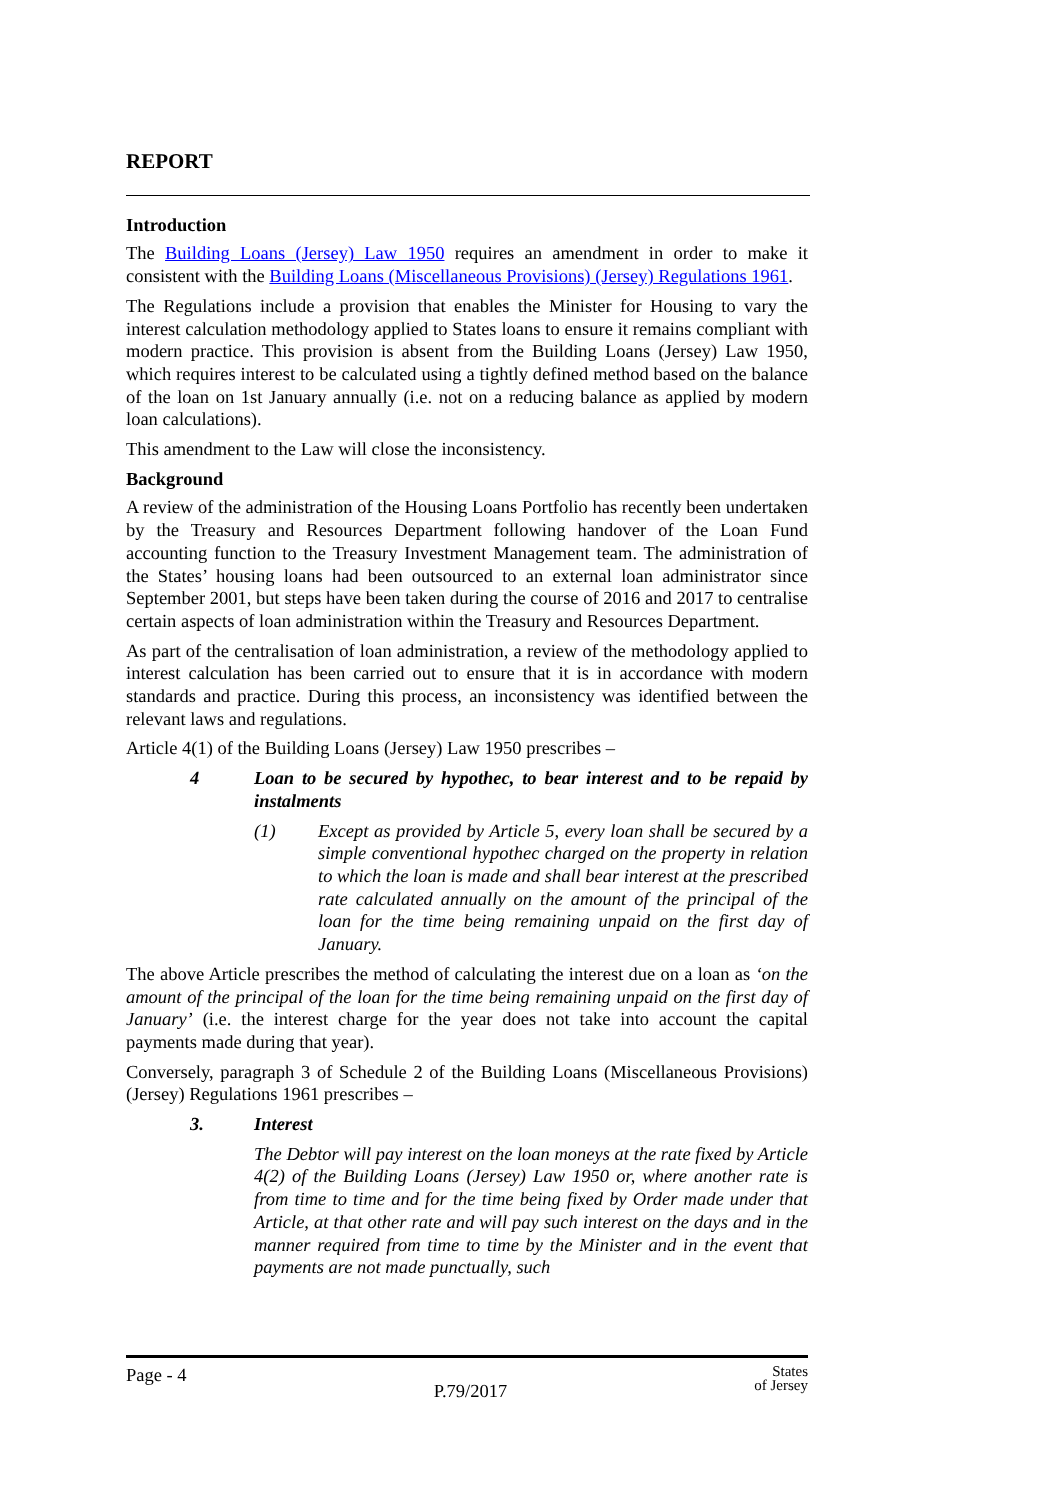REPORT
Introduction
The Building Loans (Jersey) Law 1950 requires an amendment in order to make it consistent with the Building Loans (Miscellaneous Provisions) (Jersey) Regulations 1961.
The Regulations include a provision that enables the Minister for Housing to vary the interest calculation methodology applied to States loans to ensure it remains compliant with modern practice. This provision is absent from the Building Loans (Jersey) Law 1950, which requires interest to be calculated using a tightly defined method based on the balance of the loan on 1st January annually (i.e. not on a reducing balance as applied by modern loan calculations).
This amendment to the Law will close the inconsistency.
Background
A review of the administration of the Housing Loans Portfolio has recently been undertaken by the Treasury and Resources Department following handover of the Loan Fund accounting function to the Treasury Investment Management team. The administration of the States’ housing loans had been outsourced to an external loan administrator since September 2001, but steps have been taken during the course of 2016 and 2017 to centralise certain aspects of loan administration within the Treasury and Resources Department.
As part of the centralisation of loan administration, a review of the methodology applied to interest calculation has been carried out to ensure that it is in accordance with modern standards and practice. During this process, an inconsistency was identified between the relevant laws and regulations.
Article 4(1) of the Building Loans (Jersey) Law 1950 prescribes –
4 Loan to be secured by hypothec, to bear interest and to be repaid by instalments
(1) Except as provided by Article 5, every loan shall be secured by a simple conventional hypothec charged on the property in relation to which the loan is made and shall bear interest at the prescribed rate calculated annually on the amount of the principal of the loan for the time being remaining unpaid on the first day of January.
The above Article prescribes the method of calculating the interest due on a loan as ‘on the amount of the principal of the loan for the time being remaining unpaid on the first day of January’ (i.e. the interest charge for the year does not take into account the capital payments made during that year).
Conversely, paragraph 3 of Schedule 2 of the Building Loans (Miscellaneous Provisions) (Jersey) Regulations 1961 prescribes –
3. Interest
The Debtor will pay interest on the loan moneys at the rate fixed by Article 4(2) of the Building Loans (Jersey) Law 1950 or, where another rate is from time to time and for the time being fixed by Order made under that Article, at that other rate and will pay such interest on the days and in the manner required from time to time by the Minister and in the event that payments are not made punctually, such
Page - 4 P.79/2017 States
of Jersey